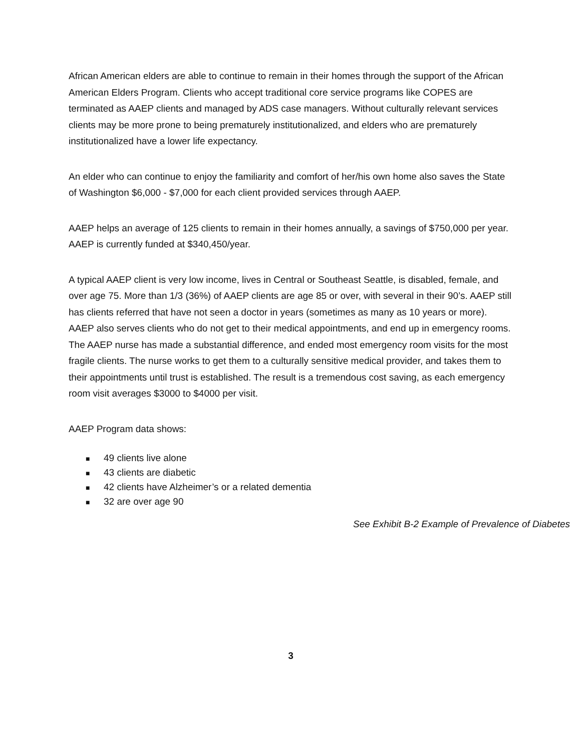African American elders are able to continue to remain in their homes through the support of the African American Elders Program. Clients who accept traditional core service programs like COPES are terminated as AAEP clients and managed by ADS case managers. Without culturally relevant services clients may be more prone to being prematurely institutionalized, and elders who are prematurely institutionalized have a lower life expectancy.
An elder who can continue to enjoy the familiarity and comfort of her/his own home also saves the State of Washington $6,000 - $7,000 for each client provided services through AAEP.
AAEP helps an average of 125 clients to remain in their homes annually, a savings of $750,000 per year. AAEP is currently funded at $340,450/year.
A typical AAEP client is very low income, lives in Central or Southeast Seattle, is disabled, female, and over age 75. More than 1/3 (36%) of AAEP clients are age 85 or over, with several in their 90’s. AAEP still has clients referred that have not seen a doctor in years (sometimes as many as 10 years or more). AAEP also serves clients who do not get to their medical appointments, and end up in emergency rooms. The AAEP nurse has made a substantial difference, and ended most emergency room visits for the most fragile clients. The nurse works to get them to a culturally sensitive medical provider, and takes them to their appointments until trust is established. The result is a tremendous cost saving, as each emergency room visit averages $3000 to $4000 per visit.
AAEP Program data shows:
■ 49 clients live alone
■ 43 clients are diabetic
■ 42 clients have Alzheimer’s or a related dementia
■ 32 are over age 90
See Exhibit B-2 Example of Prevalence of Diabetes
3